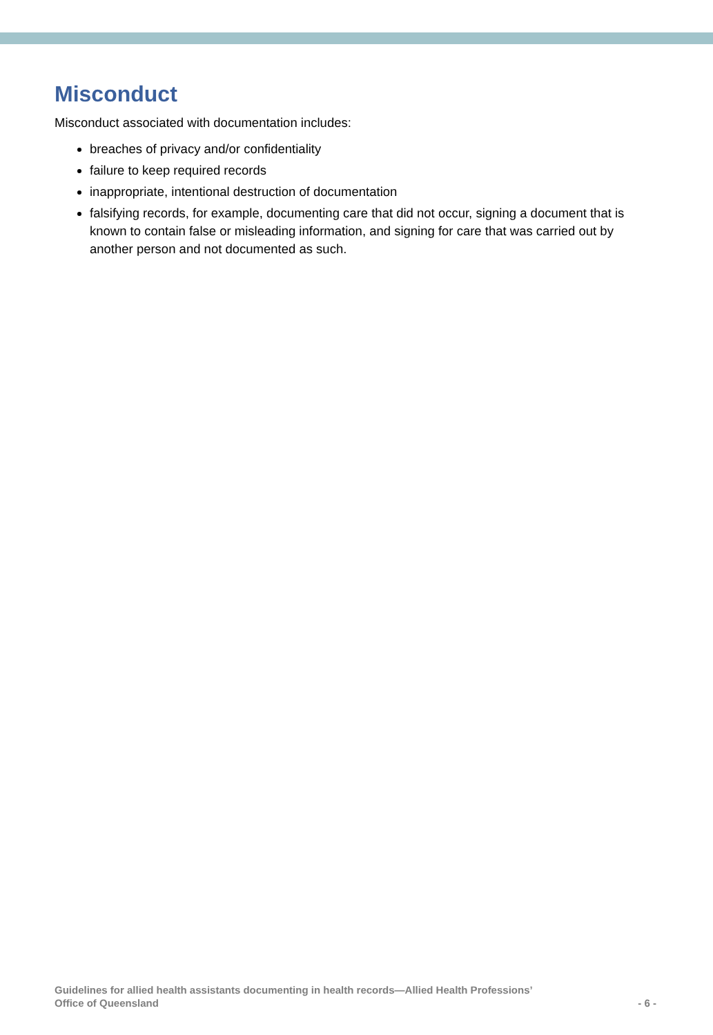Misconduct
Misconduct associated with documentation includes:
breaches of privacy and/or confidentiality
failure to keep required records
inappropriate, intentional destruction of documentation
falsifying records, for example, documenting care that did not occur, signing a document that is known to contain false or misleading information, and signing for care that was carried out by another person and not documented as such.
Guidelines for allied health assistants documenting in health records—Allied Health Professions’
Office of Queensland
- 6 -